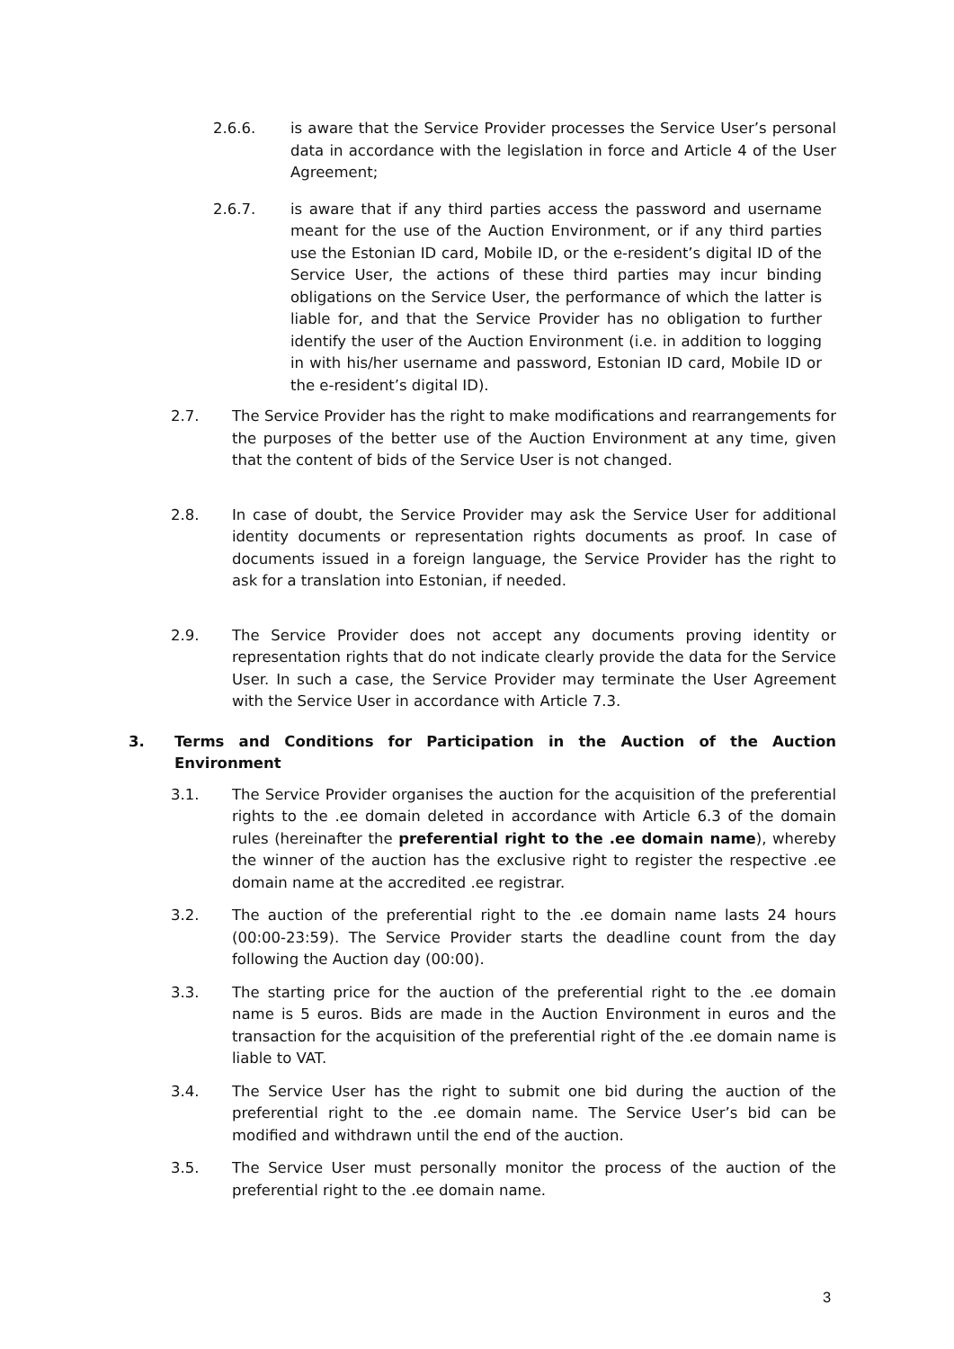2.6.6. is aware that the Service Provider processes the Service User’s personal data in accordance with the legislation in force and Article 4 of the User Agreement;
2.6.7. is aware that if any third parties access the password and username meant for the use of the Auction Environment, or if any third parties use the Estonian ID card, Mobile ID, or the e-resident’s digital ID of the Service User, the actions of these third parties may incur binding obligations on the Service User, the performance of which the latter is liable for, and that the Service Provider has no obligation to further identify the user of the Auction Environment (i.e. in addition to logging in with his/her username and password, Estonian ID card, Mobile ID or the e-resident’s digital ID).
2.7. The Service Provider has the right to make modifications and rearrangements for the purposes of the better use of the Auction Environment at any time, given that the content of bids of the Service User is not changed.
2.8. In case of doubt, the Service Provider may ask the Service User for additional identity documents or representation rights documents as proof. In case of documents issued in a foreign language, the Service Provider has the right to ask for a translation into Estonian, if needed.
2.9. The Service Provider does not accept any documents proving identity or representation rights that do not indicate clearly provide the data for the Service User. In such a case, the Service Provider may terminate the User Agreement with the Service User in accordance with Article 7.3.
3. Terms and Conditions for Participation in the Auction of the Auction Environment
3.1. The Service Provider organises the auction for the acquisition of the preferential rights to the .ee domain deleted in accordance with Article 6.3 of the domain rules (hereinafter the preferential right to the .ee domain name), whereby the winner of the auction has the exclusive right to register the respective .ee domain name at the accredited .ee registrar.
3.2. The auction of the preferential right to the .ee domain name lasts 24 hours (00:00-23:59). The Service Provider starts the deadline count from the day following the Auction day (00:00).
3.3. The starting price for the auction of the preferential right to the .ee domain name is 5 euros. Bids are made in the Auction Environment in euros and the transaction for the acquisition of the preferential right of the .ee domain name is liable to VAT.
3.4. The Service User has the right to submit one bid during the auction of the preferential right to the .ee domain name. The Service User’s bid can be modified and withdrawn until the end of the auction.
3.5. The Service User must personally monitor the process of the auction of the preferential right to the .ee domain name.
3